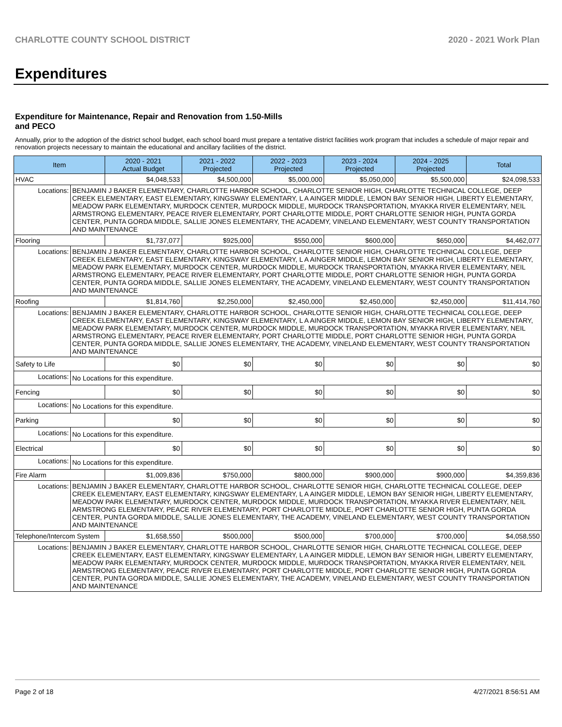CHARLOTTE COUNTY SCHOOL DISTRICT 2020 - 2021 Work Plan
Expenditures
Expenditure for Maintenance, Repair and Renovation from 1.50-Mills and PECO
Annually, prior to the adoption of the district school budget, each school board must prepare a tentative district facilities work program that includes a schedule of major repair and renovation projects necessary to maintain the educational and ancillary facilities of the district.
| Item | | 2020 - 2021 Actual Budget | 2021 - 2022 Projected | 2022 - 2023 Projected | 2023 - 2024 Projected | 2024 - 2025 Projected | Total |
| --- | --- | --- | --- | --- | --- | --- | --- |
| HVAC | | $4,048,533 | $4,500,000 | $5,000,000 | $5,050,000 | $5,500,000 | $24,098,533 |
| Locations: | BENJAMIN J BAKER ELEMENTARY, CHARLOTTE HARBOR SCHOOL, CHARLOTTE SENIOR HIGH, CHARLOTTE TECHNICAL COLLEGE, DEEP CREEK ELEMENTARY, EAST ELEMENTARY, KINGSWAY ELEMENTARY, L A AINGER MIDDLE, LEMON BAY SENIOR HIGH, LIBERTY ELEMENTARY, MEADOW PARK ELEMENTARY, MURDOCK CENTER, MURDOCK MIDDLE, MURDOCK TRANSPORTATION, MYAKKA RIVER ELEMENTARY, NEIL ARMSTRONG ELEMENTARY, PEACE RIVER ELEMENTARY, PORT CHARLOTTE MIDDLE, PORT CHARLOTTE SENIOR HIGH, PUNTA GORDA CENTER, PUNTA GORDA MIDDLE, SALLIE JONES ELEMENTARY, THE ACADEMY, VINELAND ELEMENTARY, WEST COUNTY TRANSPORTATION AND MAINTENANCE | | | | | | |
| Flooring | | $1,737,077 | $925,000 | $550,000 | $600,000 | $650,000 | $4,462,077 |
| Locations: | BENJAMIN J BAKER ELEMENTARY, CHARLOTTE HARBOR SCHOOL, CHARLOTTE SENIOR HIGH, CHARLOTTE TECHNICAL COLLEGE, DEEP CREEK ELEMENTARY, EAST ELEMENTARY, KINGSWAY ELEMENTARY, L A AINGER MIDDLE, LEMON BAY SENIOR HIGH, LIBERTY ELEMENTARY, MEADOW PARK ELEMENTARY, MURDOCK CENTER, MURDOCK MIDDLE, MURDOCK TRANSPORTATION, MYAKKA RIVER ELEMENTARY, NEIL ARMSTRONG ELEMENTARY, PEACE RIVER ELEMENTARY, PORT CHARLOTTE MIDDLE, PORT CHARLOTTE SENIOR HIGH, PUNTA GORDA CENTER, PUNTA GORDA MIDDLE, SALLIE JONES ELEMENTARY, THE ACADEMY, VINELAND ELEMENTARY, WEST COUNTY TRANSPORTATION AND MAINTENANCE | | | | | | |
| Roofing | | $1,814,760 | $2,250,000 | $2,450,000 | $2,450,000 | $2,450,000 | $11,414,760 |
| Locations: | BENJAMIN J BAKER ELEMENTARY, CHARLOTTE HARBOR SCHOOL, CHARLOTTE SENIOR HIGH, CHARLOTTE TECHNICAL COLLEGE, DEEP CREEK ELEMENTARY, EAST ELEMENTARY, KINGSWAY ELEMENTARY, L A AINGER MIDDLE, LEMON BAY SENIOR HIGH, LIBERTY ELEMENTARY, MEADOW PARK ELEMENTARY, MURDOCK CENTER, MURDOCK MIDDLE, MURDOCK TRANSPORTATION, MYAKKA RIVER ELEMENTARY, NEIL ARMSTRONG ELEMENTARY, PEACE RIVER ELEMENTARY, PORT CHARLOTTE MIDDLE, PORT CHARLOTTE SENIOR HIGH, PUNTA GORDA CENTER, PUNTA GORDA MIDDLE, SALLIE JONES ELEMENTARY, THE ACADEMY, VINELAND ELEMENTARY, WEST COUNTY TRANSPORTATION AND MAINTENANCE | | | | | | |
| Safety to Life | | $0 | $0 | $0 | $0 | $0 | $0 |
| Locations: | No Locations for this expenditure. | | | | | | |
| Fencing | | $0 | $0 | $0 | $0 | $0 | $0 |
| Locations: | No Locations for this expenditure. | | | | | | |
| Parking | | $0 | $0 | $0 | $0 | $0 | $0 |
| Locations: | No Locations for this expenditure. | | | | | | |
| Electrical | | $0 | $0 | $0 | $0 | $0 | $0 |
| Locations: | No Locations for this expenditure. | | | | | | |
| Fire Alarm | | $1,009,836 | $750,000 | $800,000 | $900,000 | $900,000 | $4,359,836 |
| Locations: | BENJAMIN J BAKER ELEMENTARY, CHARLOTTE HARBOR SCHOOL, CHARLOTTE SENIOR HIGH, CHARLOTTE TECHNICAL COLLEGE, DEEP CREEK ELEMENTARY, EAST ELEMENTARY, KINGSWAY ELEMENTARY, L A AINGER MIDDLE, LEMON BAY SENIOR HIGH, LIBERTY ELEMENTARY, MEADOW PARK ELEMENTARY, MURDOCK CENTER, MURDOCK MIDDLE, MURDOCK TRANSPORTATION, MYAKKA RIVER ELEMENTARY, NEIL ARMSTRONG ELEMENTARY, PEACE RIVER ELEMENTARY, PORT CHARLOTTE MIDDLE, PORT CHARLOTTE SENIOR HIGH, PUNTA GORDA CENTER, PUNTA GORDA MIDDLE, SALLIE JONES ELEMENTARY, THE ACADEMY, VINELAND ELEMENTARY, WEST COUNTY TRANSPORTATION AND MAINTENANCE | | | | | | |
| Telephone/Intercom System | | $1,658,550 | $500,000 | $500,000 | $700,000 | $700,000 | $4,058,550 |
| Locations: | BENJAMIN J BAKER ELEMENTARY, CHARLOTTE HARBOR SCHOOL, CHARLOTTE SENIOR HIGH, CHARLOTTE TECHNICAL COLLEGE, DEEP CREEK ELEMENTARY, EAST ELEMENTARY, KINGSWAY ELEMENTARY, L A AINGER MIDDLE, LEMON BAY SENIOR HIGH, LIBERTY ELEMENTARY, MEADOW PARK ELEMENTARY, MURDOCK CENTER, MURDOCK MIDDLE, MURDOCK TRANSPORTATION, MYAKKA RIVER ELEMENTARY, NEIL ARMSTRONG ELEMENTARY, PEACE RIVER ELEMENTARY, PORT CHARLOTTE MIDDLE, PORT CHARLOTTE SENIOR HIGH, PUNTA GORDA CENTER, PUNTA GORDA MIDDLE, SALLIE JONES ELEMENTARY, THE ACADEMY, VINELAND ELEMENTARY, WEST COUNTY TRANSPORTATION AND MAINTENANCE | | | | | | |
Page 2 of 18 4/27/2021 8:56:51 AM